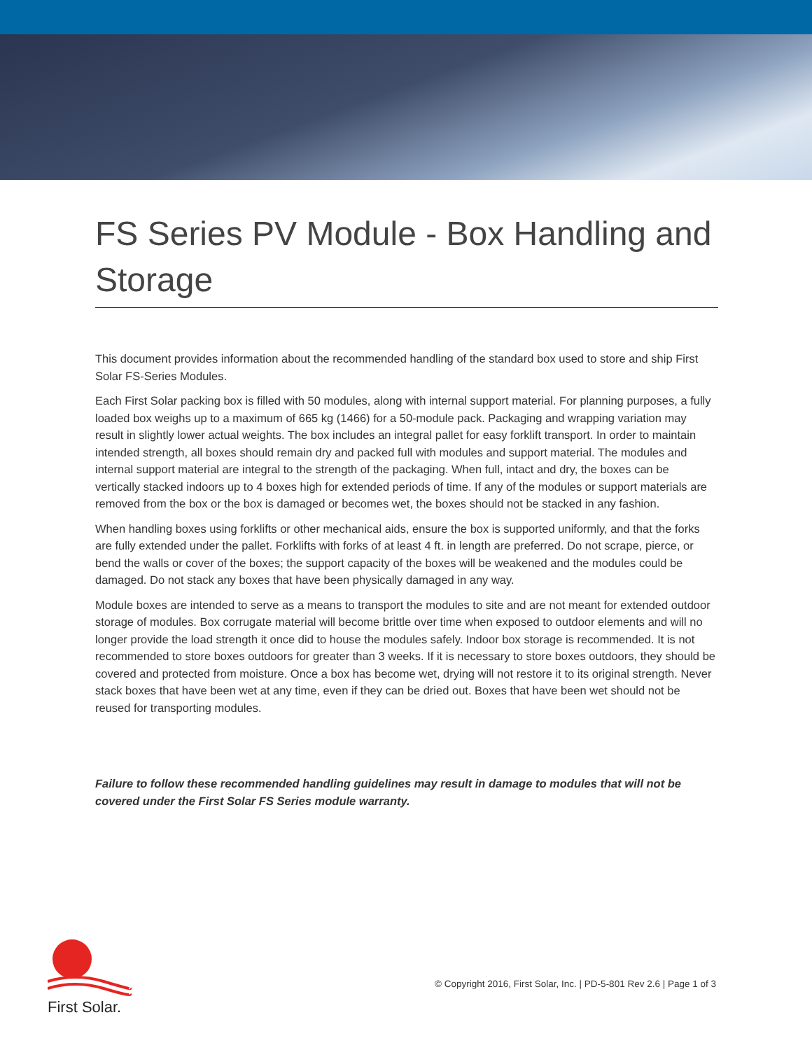FS Series PV Module - Box Handling and Storage
This document provides information about the recommended handling of the standard box used to store and ship First Solar FS-Series Modules.
Each First Solar packing box is filled with 50 modules, along with internal support material. For planning purposes, a fully loaded box weighs up to a maximum of 665 kg (1466) for a 50-module pack. Packaging and wrapping variation may result in slightly lower actual weights. The box includes an integral pallet for easy forklift transport. In order to maintain intended strength, all boxes should remain dry and packed full with modules and support material. The modules and internal support material are integral to the strength of the packaging. When full, intact and dry, the boxes can be vertically stacked indoors up to 4 boxes high for extended periods of time. If any of the modules or support materials are removed from the box or the box is damaged or becomes wet, the boxes should not be stacked in any fashion.
When handling boxes using forklifts or other mechanical aids, ensure the box is supported uniformly, and that the forks are fully extended under the pallet. Forklifts with forks of at least 4 ft. in length are preferred. Do not scrape, pierce, or bend the walls or cover of the boxes; the support capacity of the boxes will be weakened and the modules could be damaged. Do not stack any boxes that have been physically damaged in any way.
Module boxes are intended to serve as a means to transport the modules to site and are not meant for extended outdoor storage of modules. Box corrugate material will become brittle over time when exposed to outdoor elements and will no longer provide the load strength it once did to house the modules safely. Indoor box storage is recommended. It is not recommended to store boxes outdoors for greater than 3 weeks. If it is necessary to store boxes outdoors, they should be covered and protected from moisture. Once a box has become wet, drying will not restore it to its original strength. Never stack boxes that have been wet at any time, even if they can be dried out. Boxes that have been wet should not be reused for transporting modules.
Failure to follow these recommended handling guidelines may result in damage to modules that will not be covered under the First Solar FS Series module warranty.
First Solar.
© Copyright 2016, First Solar, Inc. | PD-5-801 Rev 2.6 | Page 1 of 3